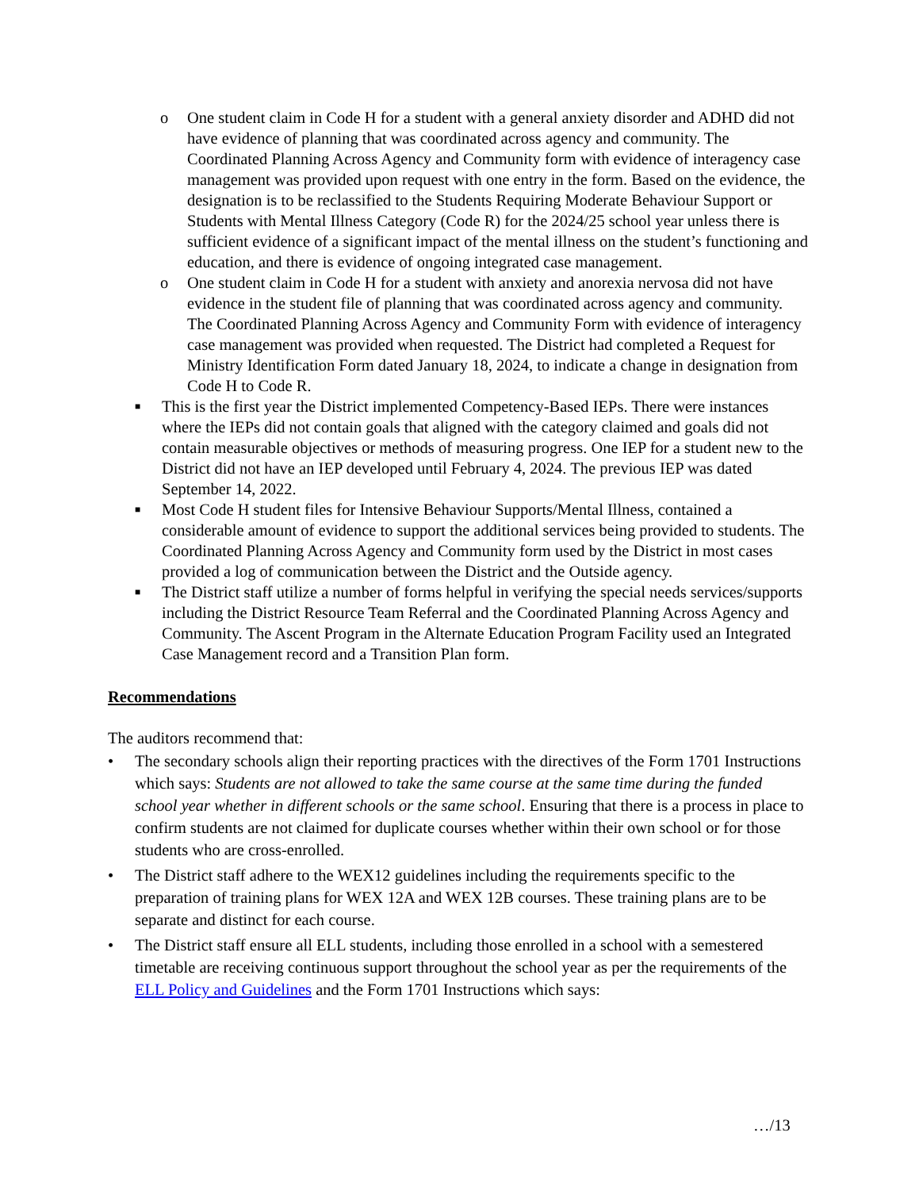o One student claim in Code H for a student with a general anxiety disorder and ADHD did not have evidence of planning that was coordinated across agency and community. The Coordinated Planning Across Agency and Community form with evidence of interagency case management was provided upon request with one entry in the form. Based on the evidence, the designation is to be reclassified to the Students Requiring Moderate Behaviour Support or Students with Mental Illness Category (Code R) for the 2024/25 school year unless there is sufficient evidence of a significant impact of the mental illness on the student’s functioning and education, and there is evidence of ongoing integrated case management.
o One student claim in Code H for a student with anxiety and anorexia nervosa did not have evidence in the student file of planning that was coordinated across agency and community. The Coordinated Planning Across Agency and Community Form with evidence of interagency case management was provided when requested. The District had completed a Request for Ministry Identification Form dated January 18, 2024, to indicate a change in designation from Code H to Code R.
■
This is the first year the District implemented Competency-Based IEPs. There were instances where the IEPs did not contain goals that aligned with the category claimed and goals did not contain measurable objectives or methods of measuring progress. One IEP for a student new to the District did not have an IEP developed until February 4, 2024. The previous IEP was dated September 14, 2022.
■
Most Code H student files for Intensive Behaviour Supports/Mental Illness, contained a considerable amount of evidence to support the additional services being provided to students. The Coordinated Planning Across Agency and Community form used by the District in most cases provided a log of communication between the District and the Outside agency.
■
The District staff utilize a number of forms helpful in verifying the special needs services/supports including the District Resource Team Referral and the Coordinated Planning Across Agency and Community. The Ascent Program in the Alternate Education Program Facility used an Integrated Case Management record and a Transition Plan form.
Recommendations
The auditors recommend that:
• The secondary schools align their reporting practices with the directives of the Form 1701 Instructions which says: Students are not allowed to take the same course at the same time during the funded school year whether in different schools or the same school. Ensuring that there is a process in place to confirm students are not claimed for duplicate courses whether within their own school or for those students who are cross-enrolled.
• The District staff adhere to the WEX12 guidelines including the requirements specific to the preparation of training plans for WEX 12A and WEX 12B courses. These training plans are to be separate and distinct for each course.
• The District staff ensure all ELL students, including those enrolled in a school with a semestered timetable are receiving continuous support throughout the school year as per the requirements of the ELL Policy and Guidelines and the Form 1701 Instructions which says:
…/13